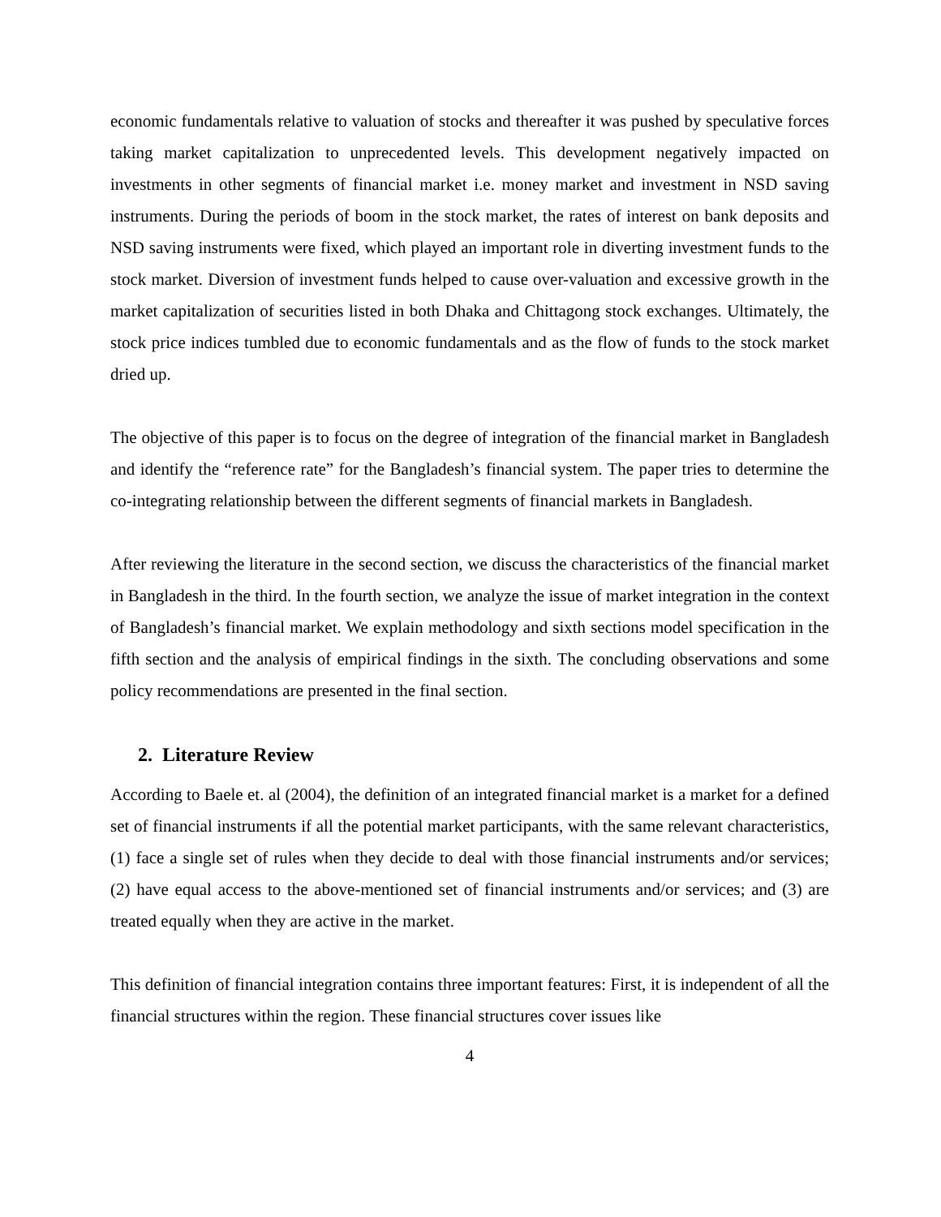economic fundamentals relative to valuation of stocks and thereafter it was pushed by speculative forces taking market capitalization to unprecedented levels. This development negatively impacted on investments in other segments of financial market i.e. money market and investment in NSD saving instruments. During the periods of boom in the stock market, the rates of interest on bank deposits and NSD saving instruments were fixed, which played an important role in diverting investment funds to the stock market. Diversion of investment funds helped to cause over-valuation and excessive growth in the market capitalization of securities listed in both Dhaka and Chittagong stock exchanges. Ultimately, the stock price indices tumbled due to economic fundamentals and as the flow of funds to the stock market dried up.
The objective of this paper is to focus on the degree of integration of the financial market in Bangladesh and identify the “reference rate” for the Bangladesh’s financial system. The paper tries to determine the co-integrating relationship between the different segments of financial markets in Bangladesh.
After reviewing the literature in the second section, we discuss the characteristics of the financial market in Bangladesh in the third. In the fourth section, we analyze the issue of market integration in the context of Bangladesh’s financial market. We explain methodology and sixth sections model specification in the fifth section and the analysis of empirical findings in the sixth. The concluding observations and some policy recommendations are presented in the final section.
2. Literature Review
According to Baele et. al (2004), the definition of an integrated financial market is a market for a defined set of financial instruments if all the potential market participants, with the same relevant characteristics, (1) face a single set of rules when they decide to deal with those financial instruments and/or services; (2) have equal access to the above-mentioned set of financial instruments and/or services; and (3) are treated equally when they are active in the market.
This definition of financial integration contains three important features: First, it is independent of all the financial structures within the region. These financial structures cover issues like
4